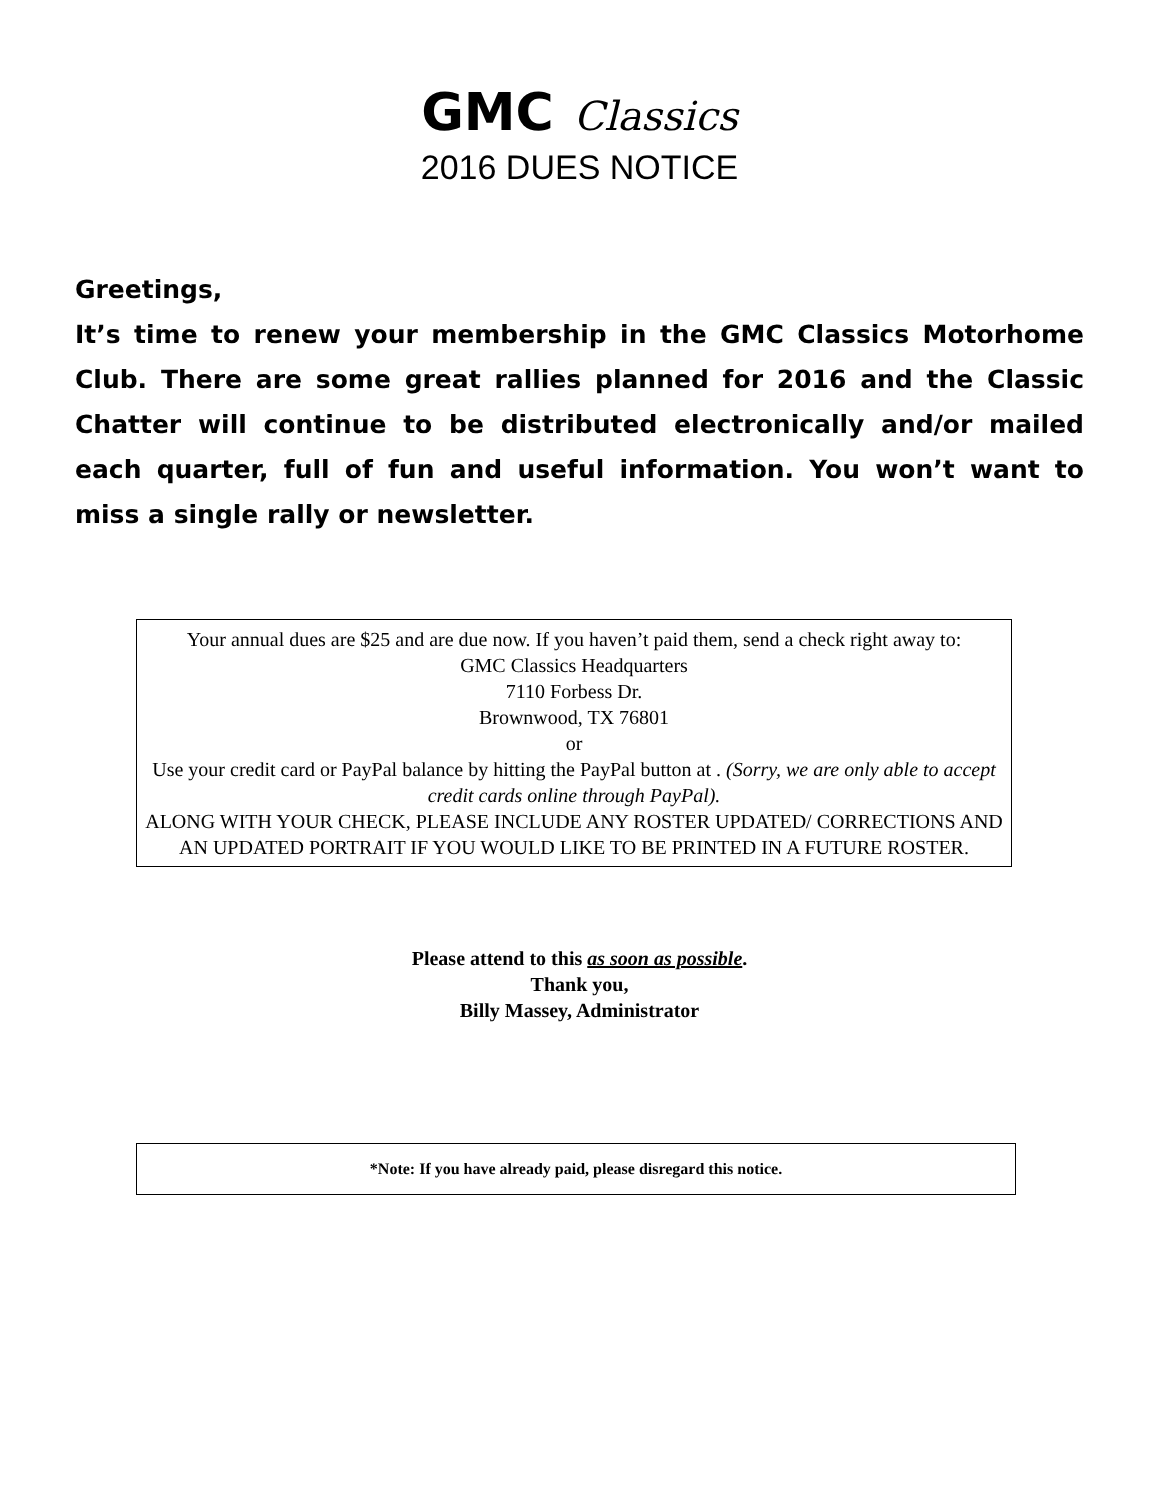GMC Classics
2016 DUES NOTICE
Greetings,
It’s time to renew your membership in the GMC Classics Motorhome Club. There are some great rallies planned for 2016 and the Classic Chatter will continue to be distributed electronically and/or mailed each quarter, full of fun and useful information. You won’t want to miss a single rally or newsletter.
Your annual dues are $25 and are due now. If you haven’t paid them, send a check right away to:
GMC Classics Headquarters
7110 Forbess Dr.
Brownwood, TX 76801
or
Use your credit card or PayPal balance by hitting the PayPal button at . (Sorry, we are only able to accept credit cards online through PayPal).
ALONG WITH YOUR CHECK, PLEASE INCLUDE ANY ROSTER UPDATED/ CORRECTIONS AND AN UPDATED PORTRAIT IF YOU WOULD LIKE TO BE PRINTED IN A FUTURE ROSTER.
Please attend to this as soon as possible.
Thank you,
Billy Massey, Administrator
*Note: If you have already paid, please disregard this notice.